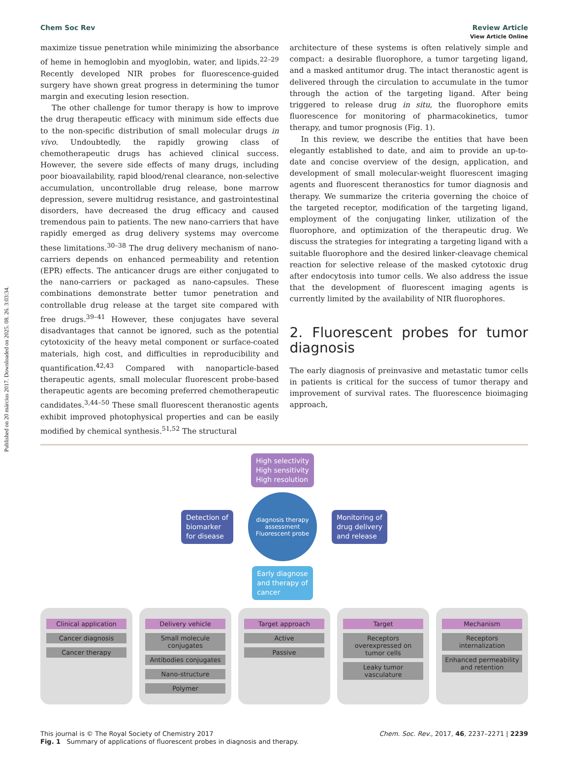Published on 20 március 2017. Downloaded on 2025. 08. 26. 3:03:34.
View Article Online
Chem Soc Rev Review Article
maximize tissue penetration while minimizing the absorbance of heme in hemoglobin and myoglobin, water, and lipids.<sup>22–29</sup> Recently developed NIR probes for fluorescence-guided surgery have shown great progress in determining the tumor margin and executing lesion resection.
The other challenge for tumor therapy is how to improve the drug therapeutic efficacy with minimum side effects due to the non-specific distribution of small molecular drugs in vivo. Undoubtedly, the rapidly growing class of chemotherapeutic drugs has achieved clinical success. However, the severe side effects of many drugs, including poor bioavailability, rapid blood/renal clearance, non-selective accumulation, uncontrollable drug release, bone marrow depression, severe multidrug resistance, and gastrointestinal disorders, have decreased the drug efficacy and caused tremendous pain to patients. The new nano-carriers that have rapidly emerged as drug delivery systems may overcome these limitations.<sup>30–38</sup> The drug delivery mechanism of nano-carriers depends on enhanced permeability and retention (EPR) effects. The anticancer drugs are either conjugated to the nano-carriers or packaged as nano-capsules. These combinations demonstrate better tumor penetration and controllable drug release at the target site compared with free drugs.<sup>39–41</sup> However, these conjugates have several disadvantages that cannot be ignored, such as the potential cytotoxicity of the heavy metal component or surface-coated materials, high cost, and difficulties in reproducibility and quantification.<sup>42,43</sup> Compared with nanoparticle-based therapeutic agents, small molecular fluorescent probe-based therapeutic agents are becoming preferred chemotherapeutic candidates.<sup>3,44–50</sup> These small fluorescent theranostic agents exhibit improved photophysical properties and can be easily modified by chemical synthesis.<sup>51,52</sup> The structural
architecture of these systems is often relatively simple and compact: a desirable fluorophore, a tumor targeting ligand, and a masked antitumor drug. The intact theranostic agent is delivered through the circulation to accumulate in the tumor through the action of the targeting ligand. After being triggered to release drug in situ, the fluorophore emits fluorescence for monitoring of pharmacokinetics, tumor therapy, and tumor prognosis (Fig. 1).
In this review, we describe the entities that have been elegantly established to date, and aim to provide an up-to-date and concise overview of the design, application, and development of small molecular-weight fluorescent imaging agents and fluorescent theranostics for tumor diagnosis and therapy. We summarize the criteria governing the choice of the targeted receptor, modification of the targeting ligand, employment of the conjugating linker, utilization of the fluorophore, and optimization of the therapeutic drug. We discuss the strategies for integrating a targeting ligand with a suitable fluorophore and the desired linker-cleavage chemical reaction for selective release of the masked cytotoxic drug after endocytosis into tumor cells. We also address the issue that the development of fluorescent imaging agents is currently limited by the availability of NIR fluorophores.
2. Fluorescent probes for tumor diagnosis
The early diagnosis of preinvasive and metastatic tumor cells in patients is critical for the success of tumor therapy and improvement of survival rates. The fluorescence bioimaging approach,
Detection of
biomarker
for disease
High selectivity
High sensitivity
High resolution
diagnosis therapy assessment
Fluorescent probe
Early diagnose
and therapy of
cancer
Monitoring of
drug delivery
and release
Clinical application
Cancer diagnosis
Cancer therapy
Delivery vehicle
Small molecule conjugates
Antibodies conjugates
Nano-structure
Polymer
Target approach
Active
Passive
Target
Receptors overexpressed on tumor cells
Leaky tumor vasculature
Mechanism
Receptors internalization
Enhanced permeability and retention
Fig. 1 Summary of applications of fluorescent probes in diagnosis and therapy.
This journal is © The Royal Society of Chemistry 2017 Chem. Soc. Rev., 2017, 46, 2237–2271 | 2239